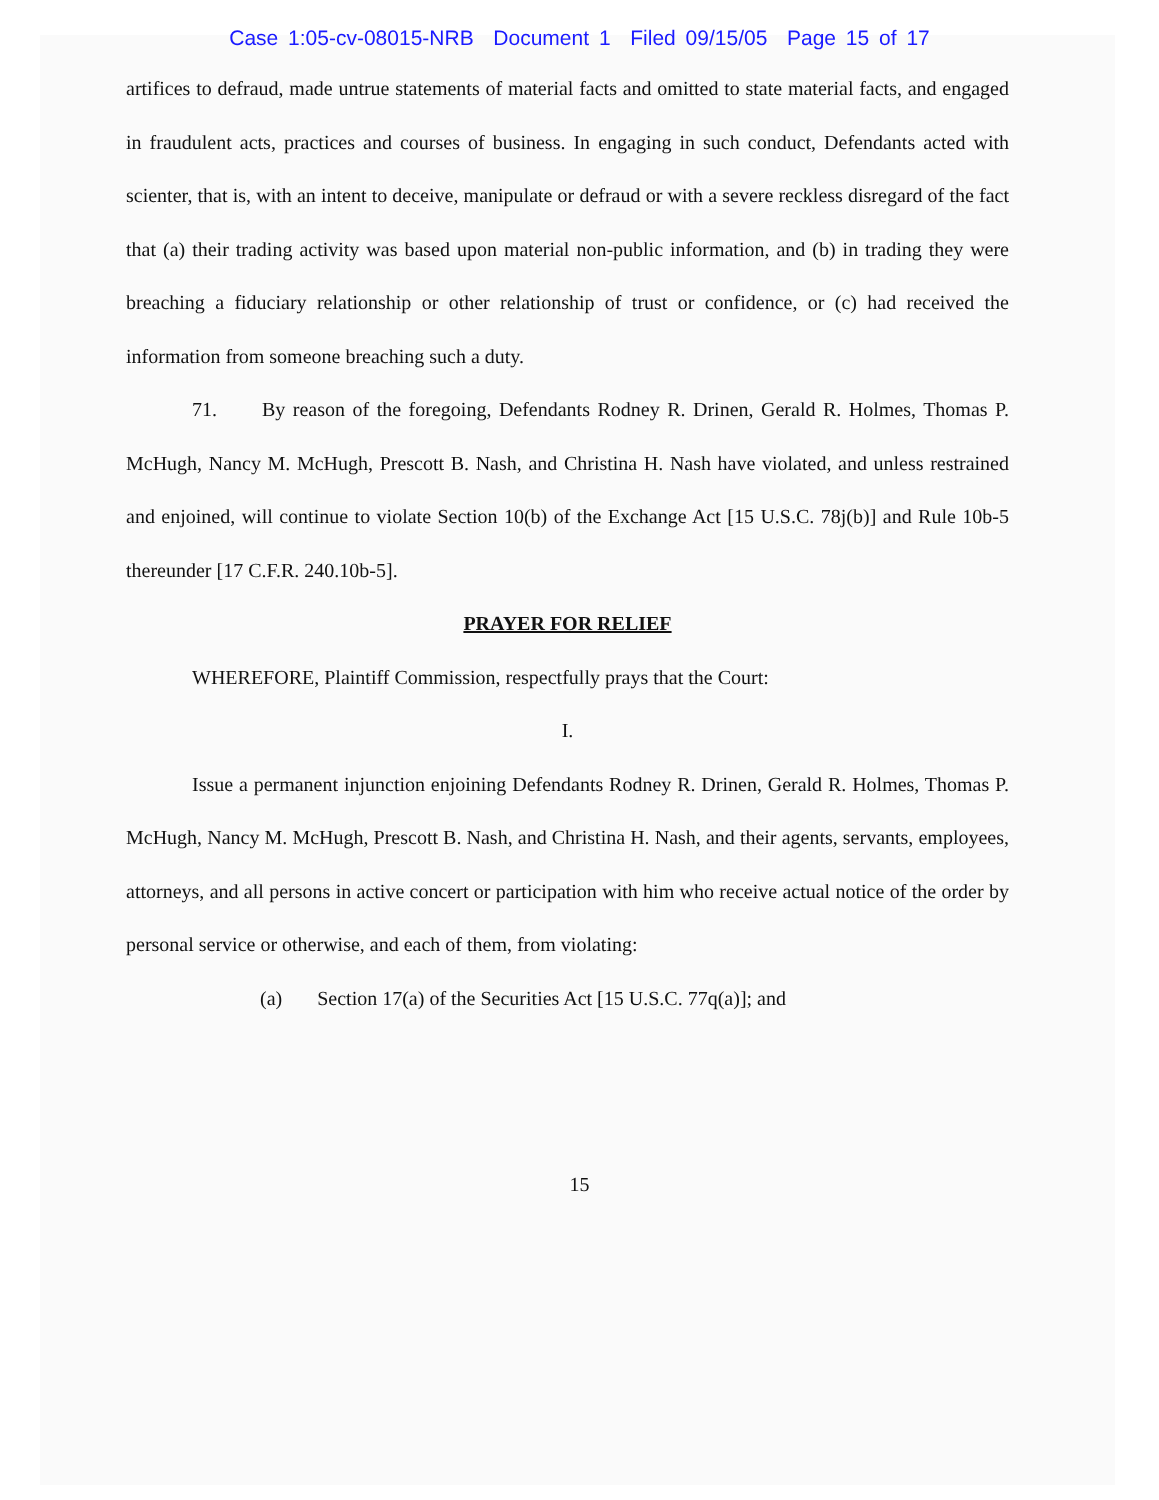Case 1:05-cv-08015-NRB Document 1 Filed 09/15/05 Page 15 of 17
artifices to defraud, made untrue statements of material facts and omitted to state material facts, and engaged in fraudulent acts, practices and courses of business. In engaging in such conduct, Defendants acted with scienter, that is, with an intent to deceive, manipulate or defraud or with a severe reckless disregard of the fact that (a) their trading activity was based upon material non-public information, and (b) in trading they were breaching a fiduciary relationship or other relationship of trust or confidence, or (c) had received the information from someone breaching such a duty.
71. By reason of the foregoing, Defendants Rodney R. Drinen, Gerald R. Holmes, Thomas P. McHugh, Nancy M. McHugh, Prescott B. Nash, and Christina H. Nash have violated, and unless restrained and enjoined, will continue to violate Section 10(b) of the Exchange Act [15 U.S.C. 78j(b)] and Rule 10b-5 thereunder [17 C.F.R. 240.10b-5].
PRAYER FOR RELIEF
WHEREFORE, Plaintiff Commission, respectfully prays that the Court:
I.
Issue a permanent injunction enjoining Defendants Rodney R. Drinen, Gerald R. Holmes, Thomas P. McHugh, Nancy M. McHugh, Prescott B. Nash, and Christina H. Nash, and their agents, servants, employees, attorneys, and all persons in active concert or participation with him who receive actual notice of the order by personal service or otherwise, and each of them, from violating:
(a) Section 17(a) of the Securities Act [15 U.S.C. 77q(a)]; and
15